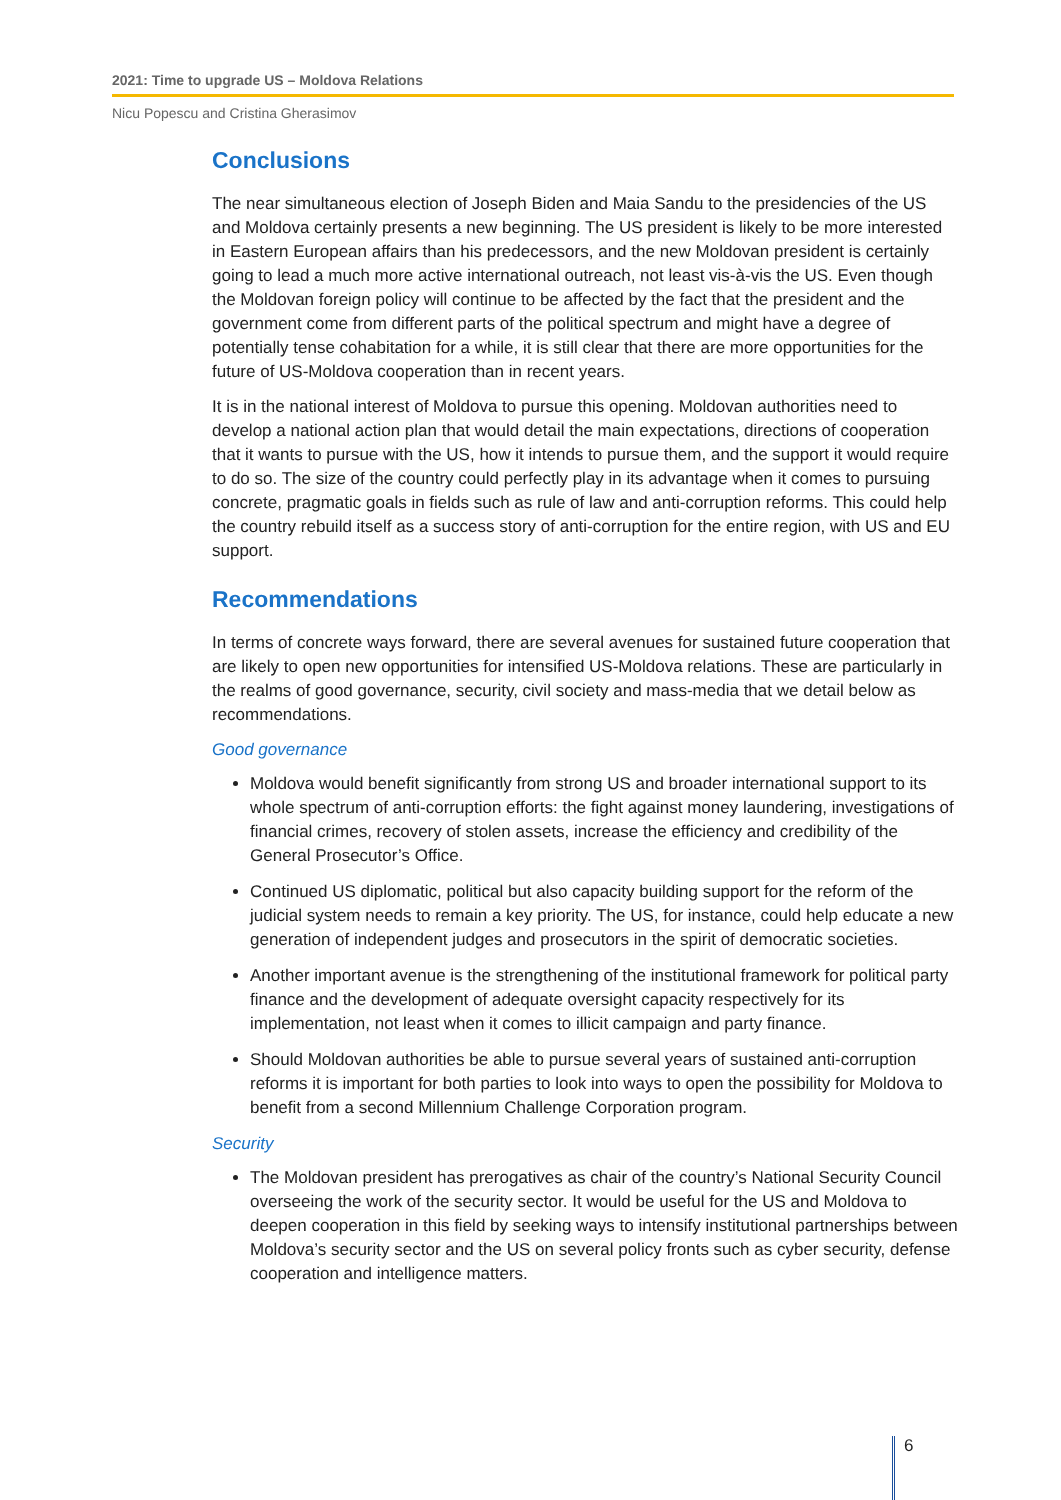2021: Time to upgrade US – Moldova Relations
Nicu Popescu and Cristina Gherasimov
Conclusions
The near simultaneous election of Joseph Biden and Maia Sandu to the presidencies of the US and Moldova certainly presents a new beginning. The US president is likely to be more interested in Eastern European affairs than his predecessors, and the new Moldovan president is certainly going to lead a much more active international outreach, not least vis-à-vis the US. Even though the Moldovan foreign policy will continue to be affected by the fact that the president and the government come from different parts of the political spectrum and might have a degree of potentially tense cohabitation for a while, it is still clear that there are more opportunities for the future of US-Moldova cooperation than in recent years.
It is in the national interest of Moldova to pursue this opening. Moldovan authorities need to develop a national action plan that would detail the main expectations, directions of cooperation that it wants to pursue with the US, how it intends to pursue them, and the support it would require to do so. The size of the country could perfectly play in its advantage when it comes to pursuing concrete, pragmatic goals in fields such as rule of law and anti-corruption reforms. This could help the country rebuild itself as a success story of anti-corruption for the entire region, with US and EU support.
Recommendations
In terms of concrete ways forward, there are several avenues for sustained future cooperation that are likely to open new opportunities for intensified US-Moldova relations. These are particularly in the realms of good governance, security, civil society and mass-media that we detail below as recommendations.
Good governance
Moldova would benefit significantly from strong US and broader international support to its whole spectrum of anti-corruption efforts: the fight against money laundering, investigations of financial crimes, recovery of stolen assets, increase the efficiency and credibility of the General Prosecutor’s Office.
Continued US diplomatic, political but also capacity building support for the reform of the judicial system needs to remain a key priority. The US, for instance, could help educate a new generation of independent judges and prosecutors in the spirit of democratic societies.
Another important avenue is the strengthening of the institutional framework for political party finance and the development of adequate oversight capacity respectively for its implementation, not least when it comes to illicit campaign and party finance.
Should Moldovan authorities be able to pursue several years of sustained anti-corruption reforms it is important for both parties to look into ways to open the possibility for Moldova to benefit from a second Millennium Challenge Corporation program.
Security
The Moldovan president has prerogatives as chair of the country’s National Security Council overseeing the work of the security sector. It would be useful for the US and Moldova to deepen cooperation in this field by seeking ways to intensify institutional partnerships between Moldova’s security sector and the US on several policy fronts such as cyber security, defense cooperation and intelligence matters.
6